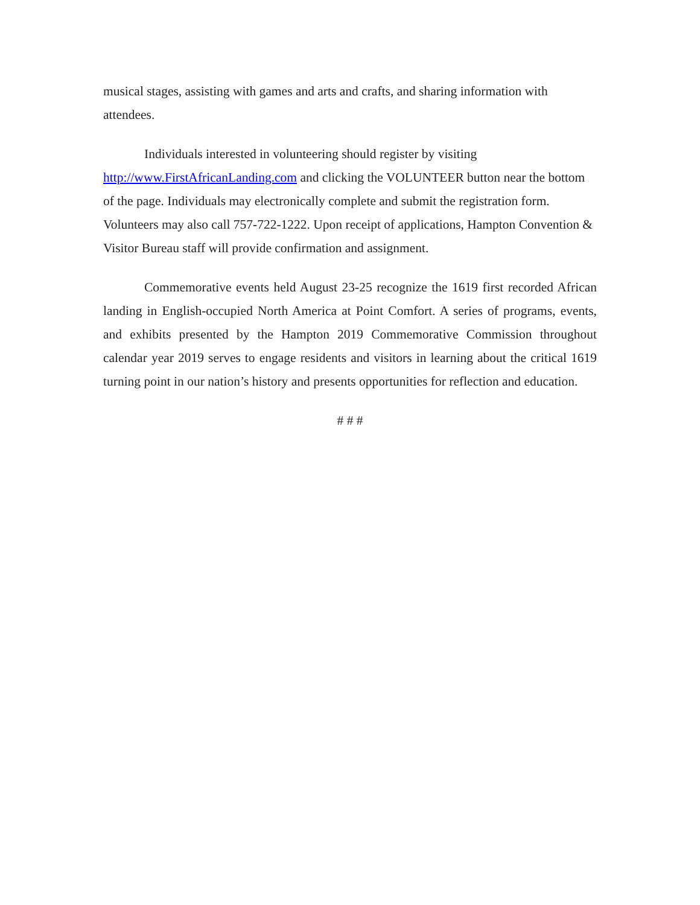musical stages, assisting with games and arts and crafts, and sharing information with attendees.
Individuals interested in volunteering should register by visiting http://www.FirstAfricanLanding.com and clicking the VOLUNTEER button near the bottom of the page. Individuals may electronically complete and submit the registration form. Volunteers may also call 757-722-1222. Upon receipt of applications, Hampton Convention & Visitor Bureau staff will provide confirmation and assignment.
Commemorative events held August 23-25 recognize the 1619 first recorded African landing in English-occupied North America at Point Comfort. A series of programs, events, and exhibits presented by the Hampton 2019 Commemorative Commission throughout calendar year 2019 serves to engage residents and visitors in learning about the critical 1619 turning point in our nation’s history and presents opportunities for reflection and education.
# # #